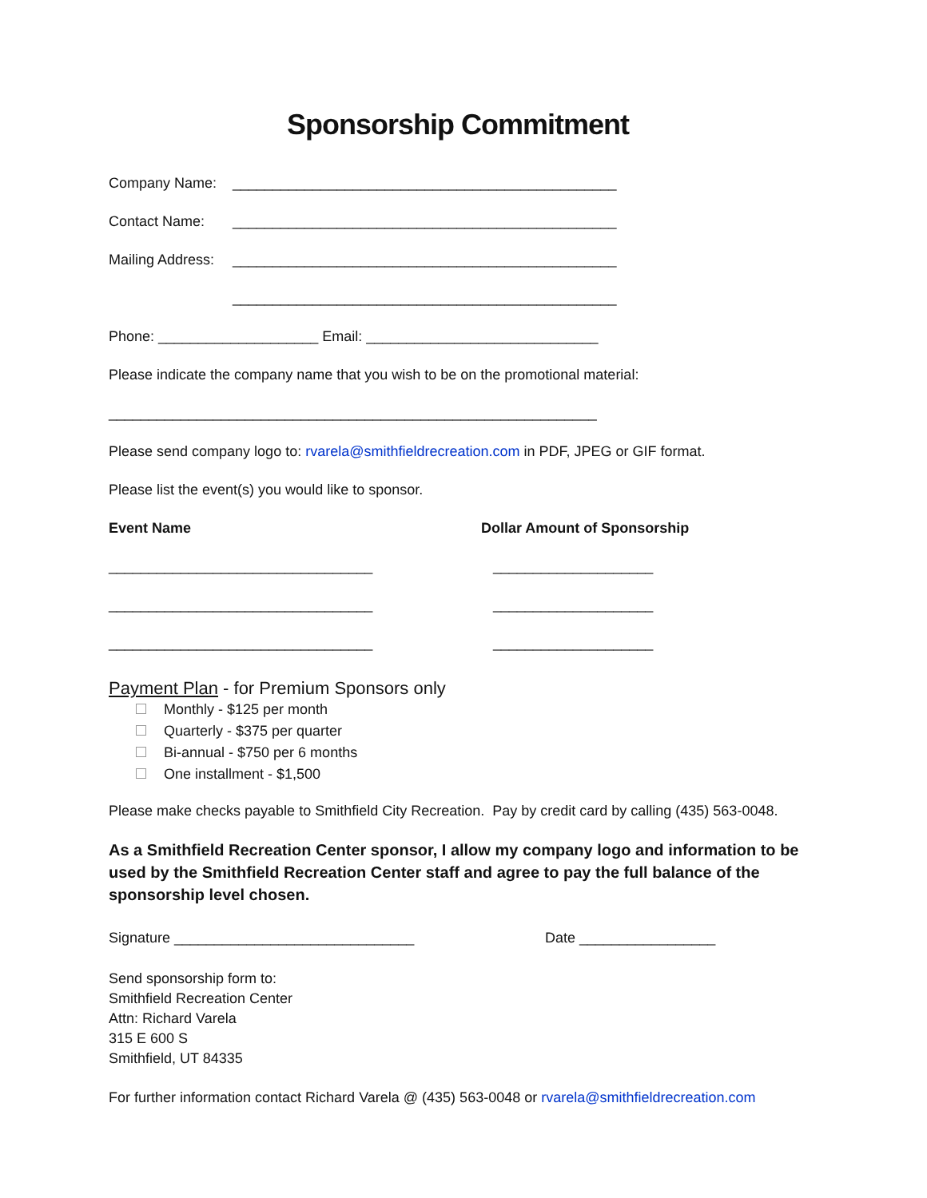Sponsorship Commitment
Company Name: ________________________________________________
Contact Name: ________________________________________________
Mailing Address: ________________________________________________
________________________________________________
Phone: ____________________ Email: _____________________________
Please indicate the company name that you wish to be on the promotional material:
_____________________________________________________________
Please send company logo to: rvarela@smithfieldrecreation.com in PDF, JPEG or GIF format.
Please list the event(s) you would like to sponsor.
Event Name Dollar Amount of Sponsorship
_________________________________ ____________________
_________________________________ ____________________
_________________________________ ____________________
Payment Plan - for Premium Sponsors only
Monthly - $125 per month
Quarterly - $375 per quarter
Bi-annual - $750 per 6 months
One installment - $1,500
Please make checks payable to Smithfield City Recreation. Pay by credit card by calling (435) 563-0048.
As a Smithfield Recreation Center sponsor, I allow my company logo and information to be used by the Smithfield Recreation Center staff and agree to pay the full balance of the sponsorship level chosen.
Signature ______________________________ Date _________________
Send sponsorship form to:
Smithfield Recreation Center
Attn: Richard Varela
315 E 600 S
Smithfield, UT 84335
For further information contact Richard Varela @ (435) 563-0048 or rvarela@smithfieldrecreation.com